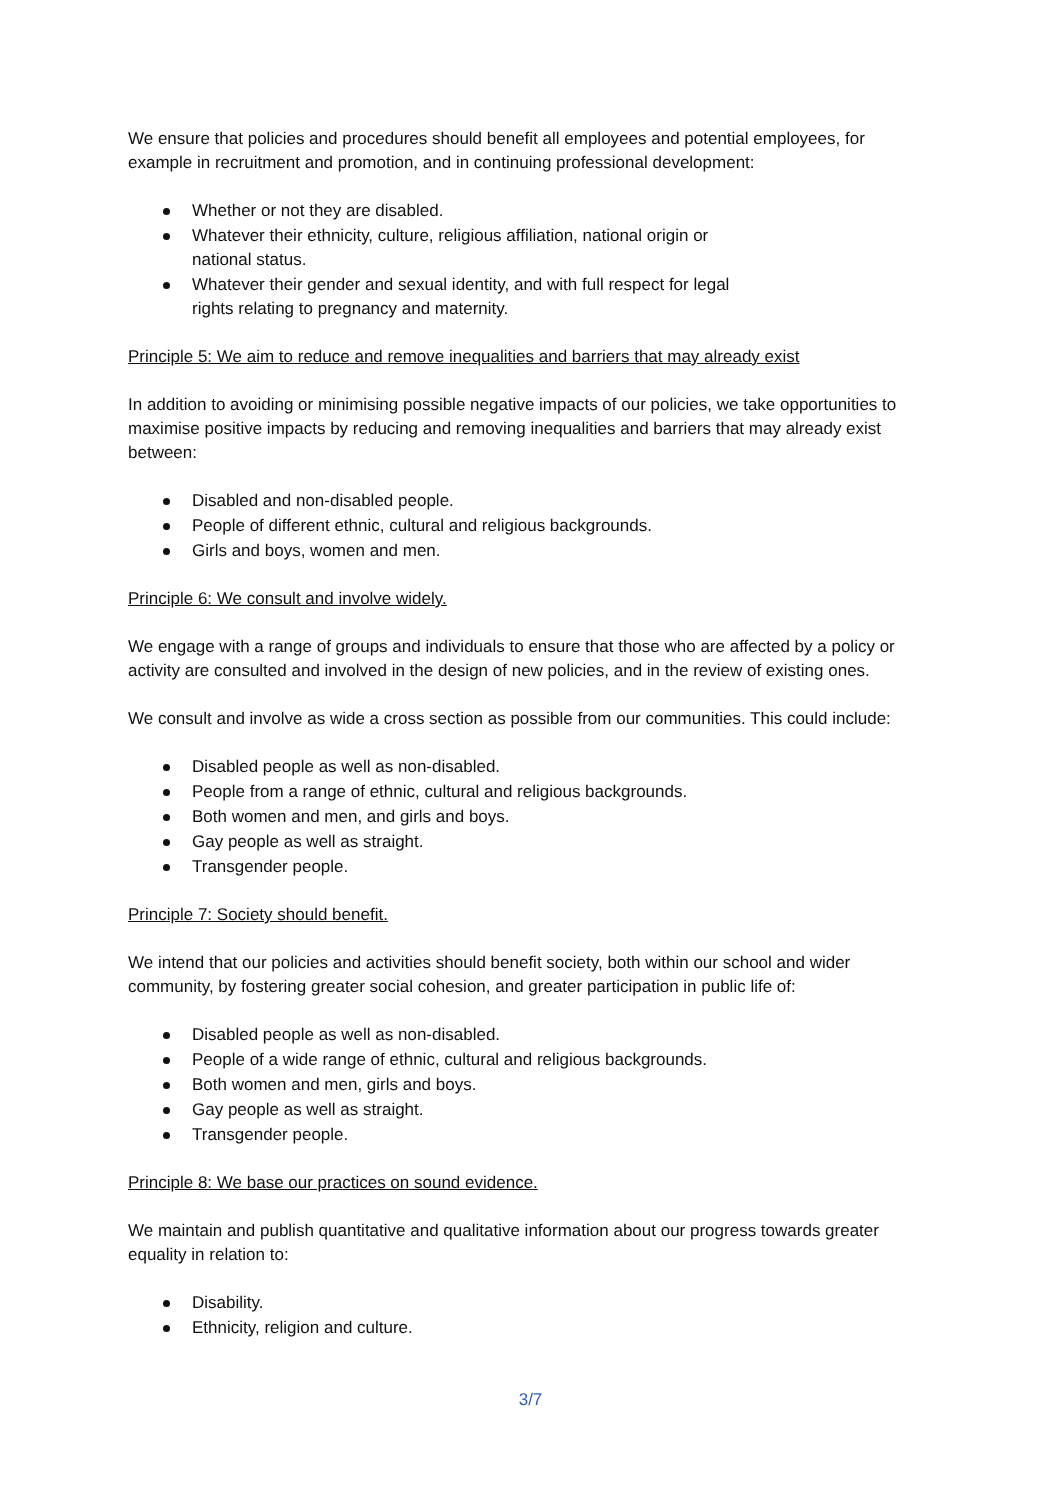We ensure that policies and procedures should benefit all employees and potential employees, for example in recruitment and promotion, and in continuing professional development:
Whether or not they are disabled.
Whatever their ethnicity, culture, religious affiliation, national origin or national status.
Whatever their gender and sexual identity, and with full respect for legal rights relating to pregnancy and maternity.
Principle 5: We aim to reduce and remove inequalities and barriers that may already exist
In addition to avoiding or minimising possible negative impacts of our policies, we take opportunities to maximise positive impacts by reducing and removing inequalities and barriers that may already exist between:
Disabled and non-disabled people.
People of different ethnic, cultural and religious backgrounds.
Girls and boys, women and men.
Principle 6: We consult and involve widely.
We engage with a range of groups and individuals to ensure that those who are affected by a policy or activity are consulted and involved in the design of new policies, and in the review of existing ones.
We consult and involve as wide a cross section as possible from our communities. This could include:
Disabled people as well as non-disabled.
People from a range of ethnic, cultural and religious backgrounds.
Both women and men, and girls and boys.
Gay people as well as straight.
Transgender people.
Principle 7: Society should benefit.
We intend that our policies and activities should benefit society, both within our school and wider community, by fostering greater social cohesion, and greater participation in public life of:
Disabled people as well as non-disabled.
People of a wide range of ethnic, cultural and religious backgrounds.
Both women and men, girls and boys.
Gay people as well as straight.
Transgender people.
Principle 8: We base our practices on sound evidence.
We maintain and publish quantitative and qualitative information about our progress towards greater equality in relation to:
Disability.
Ethnicity, religion and culture.
3/7